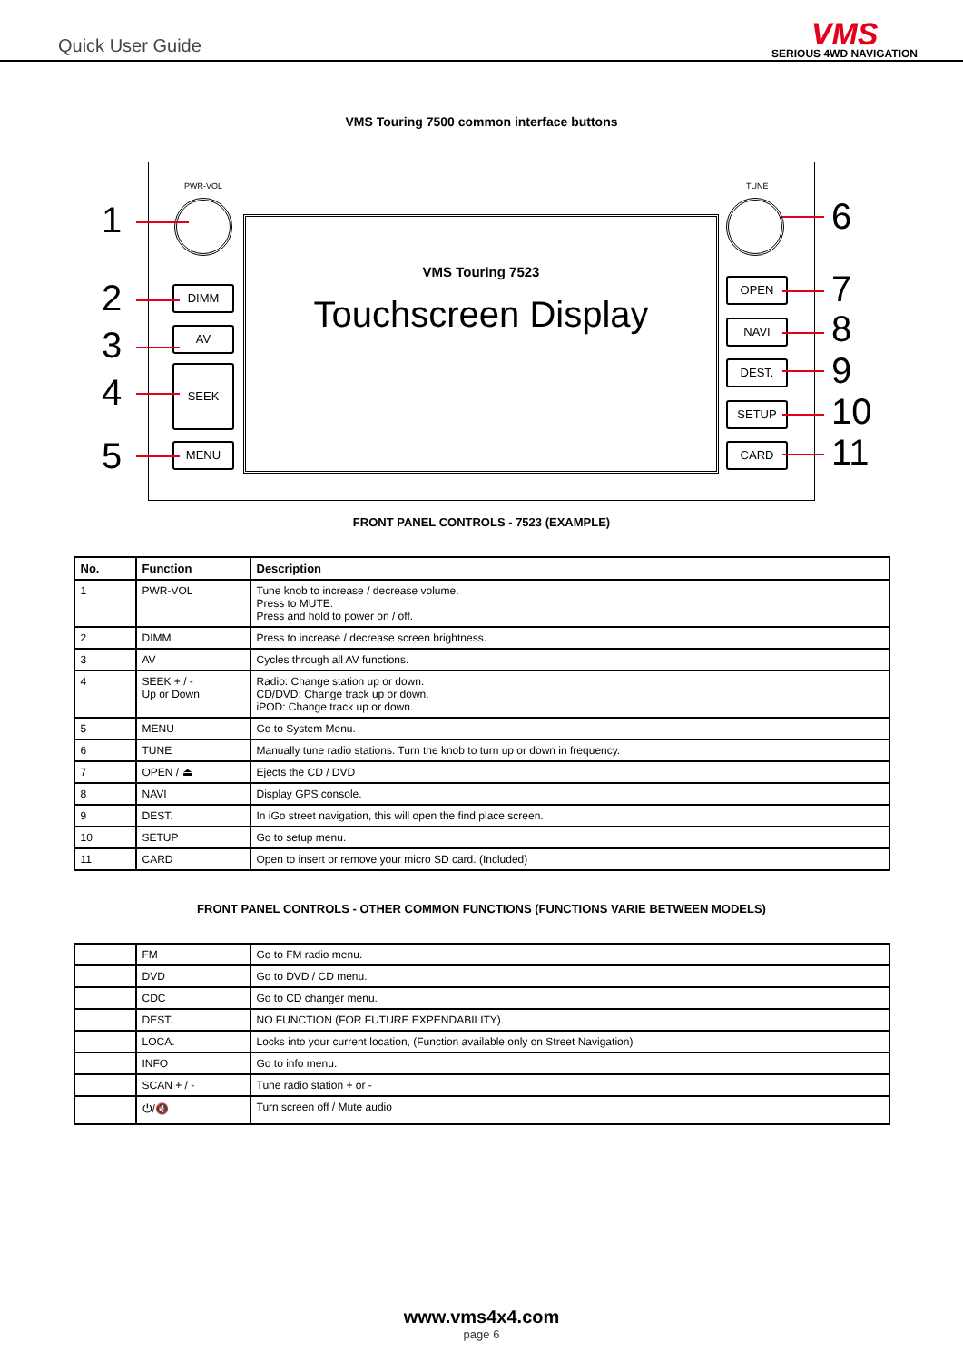Quick User Guide
VMS
SERIOUS 4WD NAVIGATION
VMS Touring 7500 common interface buttons
PWR-VOL TUNE
VMS Touring 7523
Touchscreen Display
DIMM
AV
SEEK
MENU
OPEN
NAVI
DEST.
SETUP
CARD
1
2
3
4
5
6
7
8
9
10
11
FRONT PANEL CONTROLS - 7523 (EXAMPLE)
| No. | Function | Description |
| --- | --- | --- |
| 1 | PWR-VOL | Tune knob to increase / decrease volume. Press to MUTE. Press and hold to power on / off. |
| 2 | DIMM | Press to increase / decrease screen brightness. |
| 3 | AV | Cycles through all AV functions. |
| 4 | SEEK + / - Up or Down | Radio: Change station up or down. CD/DVD: Change track up or down. iPOD: Change track up or down. |
| 5 | MENU | Go to System Menu. |
| 6 | TUNE | Manually tune radio stations. Turn the knob to turn up or down in frequency. |
| 7 | OPEN / ⏏ | Ejects the CD / DVD |
| 8 | NAVI | Display GPS console. |
| 9 | DEST. | In iGo street navigation, this will open the find place screen. |
| 10 | SETUP | Go to setup menu. |
| 11 | CARD | Open to insert or remove your micro SD card. (Included) |
FRONT PANEL CONTROLS - OTHER COMMON FUNCTIONS (FUNCTIONS VARIE BETWEEN MODELS)
| | FM | Go to FM radio menu. |
| | DVD | Go to DVD / CD menu. |
| | CDC | Go to CD changer menu. |
| | DEST. | NO FUNCTION (FOR FUTURE EXPENDABILITY). |
| | LOCA. | Locks into your current location, (Function available only on Street Navigation) |
| | INFO | Go to info menu. |
| | SCAN + / - | Tune radio station + or - |
| | ⏻/🔇 | Turn screen off / Mute audio |
www.vms4x4.com
page 6